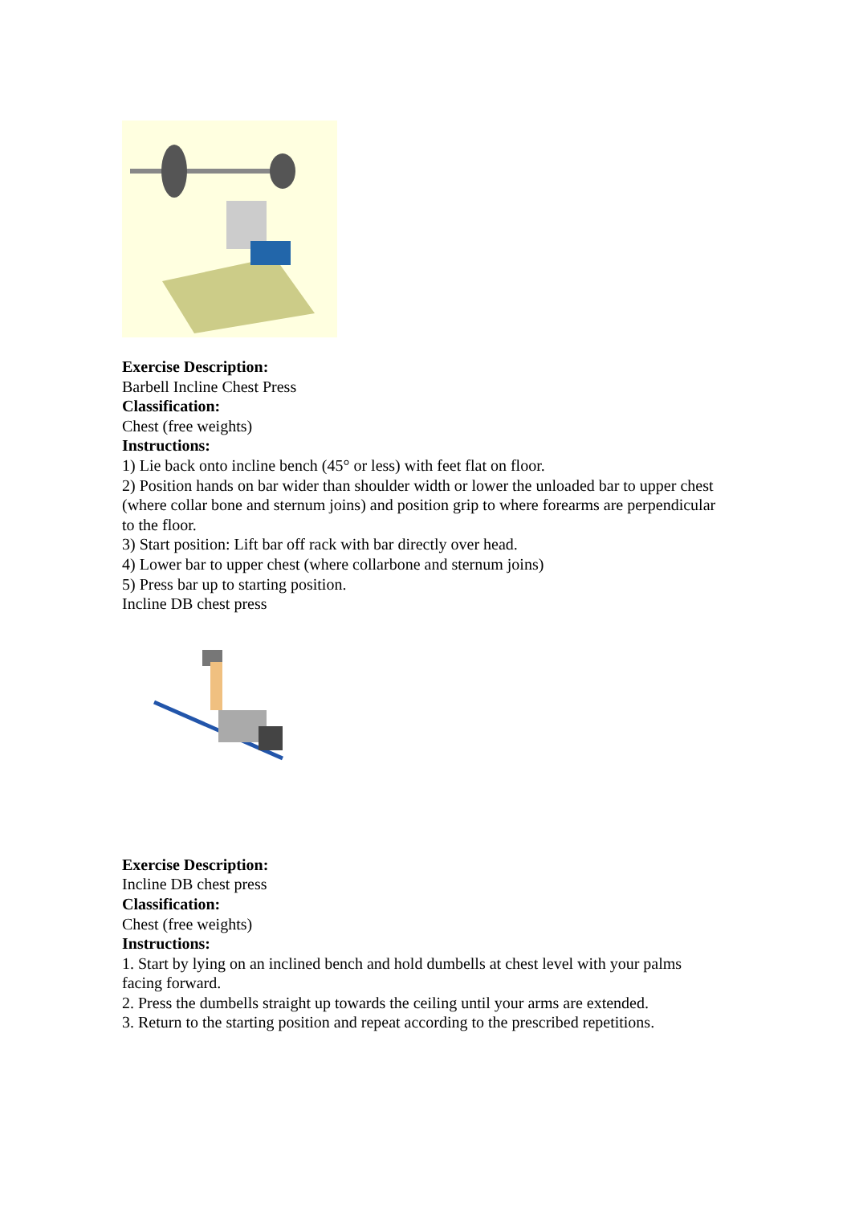Exercise Description:
Barbell Incline Chest Press
Classification:
Chest (free weights)
Instructions:
1) Lie back onto incline bench (45° or less) with feet flat on floor.
2) Position hands on bar wider than shoulder width or lower the unloaded bar to upper chest (where collar bone and sternum joins) and position grip to where forearms are perpendicular to the floor.
3) Start position: Lift bar off rack with bar directly over head.
4) Lower bar to upper chest (where collarbone and sternum joins)
5) Press bar up to starting position.
Incline DB chest press
Exercise Description:
Incline DB chest press
Classification:
Chest (free weights)
Instructions:
1. Start by lying on an inclined bench and hold dumbells at chest level with your palms facing forward.
2. Press the dumbells straight up towards the ceiling until your arms are extended.
3. Return to the starting position and repeat according to the prescribed repetitions.